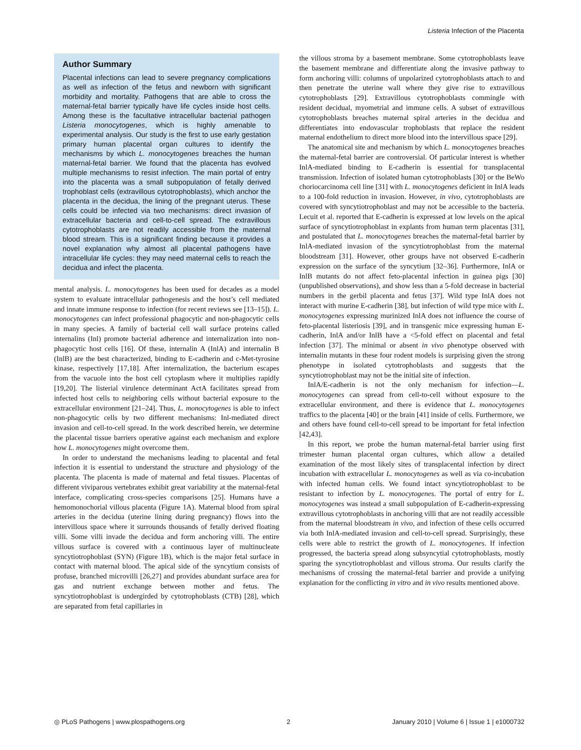Listeria Infection of the Placenta
Author Summary
Placental infections can lead to severe pregnancy complications as well as infection of the fetus and newborn with significant morbidity and mortality. Pathogens that are able to cross the maternal-fetal barrier typically have life cycles inside host cells. Among these is the facultative intracellular bacterial pathogen Listeria monocytogenes, which is highly amenable to experimental analysis. Our study is the first to use early gestation primary human placental organ cultures to identify the mechanisms by which L. monocytogenes breaches the human maternal-fetal barrier. We found that the placenta has evolved multiple mechanisms to resist infection. The main portal of entry into the placenta was a small subpopulation of fetally derived trophoblast cells (extravillous cytotrophoblasts), which anchor the placenta in the decidua, the lining of the pregnant uterus. These cells could be infected via two mechanisms: direct invasion of extracellular bacteria and cell-to-cell spread. The extravillous cytotrophoblasts are not readily accessible from the maternal blood stream. This is a significant finding because it provides a novel explanation why almost all placental pathogens have intracellular life cycles: they may need maternal cells to reach the decidua and infect the placenta.
mental analysis. L. monocytogenes has been used for decades as a model system to evaluate intracellular pathogenesis and the host’s cell mediated and innate immune response to infection (for recent reviews see [13–15]). L. monocytogenes can infect professional phagocytic and non-phagocytic cells in many species. A family of bacterial cell wall surface proteins called internalins (Inl) promote bacterial adherence and internalization into non-phagocytic host cells [16]. Of these, internalin A (InlA) and internalin B (InlB) are the best characterized, binding to E-cadherin and c-Met-tyrosine kinase, respectively [17,18]. After internalization, the bacterium escapes from the vacuole into the host cell cytoplasm where it multiplies rapidly [19,20]. The listerial virulence determinant ActA facilitates spread from infected host cells to neighboring cells without bacterial exposure to the extracellular environment [21–24]. Thus, L. monocytogenes is able to infect non-phagocytic cells by two different mechanisms: Inl-mediated direct invasion and cell-to-cell spread. In the work described herein, we determine the placental tissue barriers operative against each mechanism and explore how L. monocytogenes might overcome them.
In order to understand the mechanisms leading to placental and fetal infection it is essential to understand the structure and physiology of the placenta. The placenta is made of maternal and fetal tissues. Placentas of different viviparous vertebrates exhibit great variability at the maternal-fetal interface, complicating cross-species comparisons [25]. Humans have a hemomonochorial villous placenta (Figure 1A). Maternal blood from spiral arteries in the decidua (uterine lining during pregnancy) flows into the intervillous space where it surrounds thousands of fetally derived floating villi. Some villi invade the decidua and form anchoring villi. The entire villous surface is covered with a continuous layer of multinucleate syncytiotrophoblast (SYN) (Figure 1B), which is the major fetal surface in contact with maternal blood. The apical side of the syncytium consists of profuse, branched microvilli [26,27] and provides abundant surface area for gas and nutrient exchange between mother and fetus. The syncytiotrophoblast is undergirded by cytotrophoblasts (CTB) [28], which are separated from fetal capillaries in
the villous stroma by a basement membrane. Some cytotrophoblasts leave the basement membrane and differentiate along the invasive pathway to form anchoring villi: columns of unpolarized cytotrophoblasts attach to and then penetrate the uterine wall where they give rise to extravillous cytotrophoblasts [29]. Extravillous cytotrophoblasts commingle with resident decidual, myometrial and immune cells. A subset of extravillous cytotrophoblasts breaches maternal spiral arteries in the decidua and differentiates into endovascular trophoblasts that replace the resident maternal endothelium to direct more blood into the intervillous space [29].
The anatomical site and mechanism by which L. monocytogenes breaches the maternal-fetal barrier are controversial. Of particular interest is whether InlA-mediated binding to E-cadherin is essential for transplacental transmission. Infection of isolated human cytotrophoblasts [30] or the BeWo choriocarcinoma cell line [31] with L. monocytogenes deficient in InlA leads to a 100-fold reduction in invasion. However, in vivo, cytotrophoblasts are covered with syncytiotrophoblast and may not be accessible to the bacteria. Lecuit et al. reported that E-cadherin is expressed at low levels on the apical surface of syncytiotrophoblast in explants from human term placentas [31], and postulated that L. monocytogenes breaches the maternal-fetal barrier by InlA-mediated invasion of the syncytiotrophoblast from the maternal bloodstream [31]. However, other groups have not observed E-cadherin expression on the surface of the syncytium [32–36]. Furthermore, InlA or InlB mutants do not affect feto-placental infection in guinea pigs [30] (unpublished observations), and show less than a 5-fold decrease in bacterial numbers in the gerbil placenta and fetus [37]. Wild type InlA does not interact with murine E-cadherin [38], but infection of wild type mice with L. monocytogenes expressing murinized InlA does not influence the course of feto-placental listeriosis [39], and in transgenic mice expressing human E-cadherin, InlA and/or InlB have a <5-fold effect on placental and fetal infection [37]. The minimal or absent in vivo phenotype observed with internalin mutants in these four rodent models is surprising given the strong phenotype in isolated cytotrophoblasts and suggests that the syncytiotrophoblast may not be the initial site of infection.
InlA/E-cadherin is not the only mechanism for infection—L. monocytogenes can spread from cell-to-cell without exposure to the extracellular environment, and there is evidence that L. monocytogenes traffics to the placenta [40] or the brain [41] inside of cells. Furthermore, we and others have found cell-to-cell spread to be important for fetal infection [42,43].
In this report, we probe the human maternal-fetal barrier using first trimester human placental organ cultures, which allow a detailed examination of the most likely sites of transplacental infection by direct incubation with extracellular L. monocytogenes as well as via co-incubation with infected human cells. We found intact syncytiotrophoblast to be resistant to infection by L. monocytogenes. The portal of entry for L. monocytogenes was instead a small subpopulation of E-cadherin-expressing extravillous cytotrophoblasts in anchoring villi that are not readily accessible from the maternal bloodstream in vivo, and infection of these cells occurred via both InlA-mediated invasion and cell-to-cell spread. Surprisingly, these cells were able to restrict the growth of L. monocytogenes. If infection progressed, the bacteria spread along subsyncytial cytotrophoblasts, mostly sparing the syncytiotrophoblast and villous stroma. Our results clarify the mechanisms of crossing the maternal-fetal barrier and provide a unifying explanation for the conflicting in vitro and in vivo results mentioned above.
◎ PLoS Pathogens | www.plospathogens.org 2 January 2010 | Volume 6 | Issue 1 | e1000732